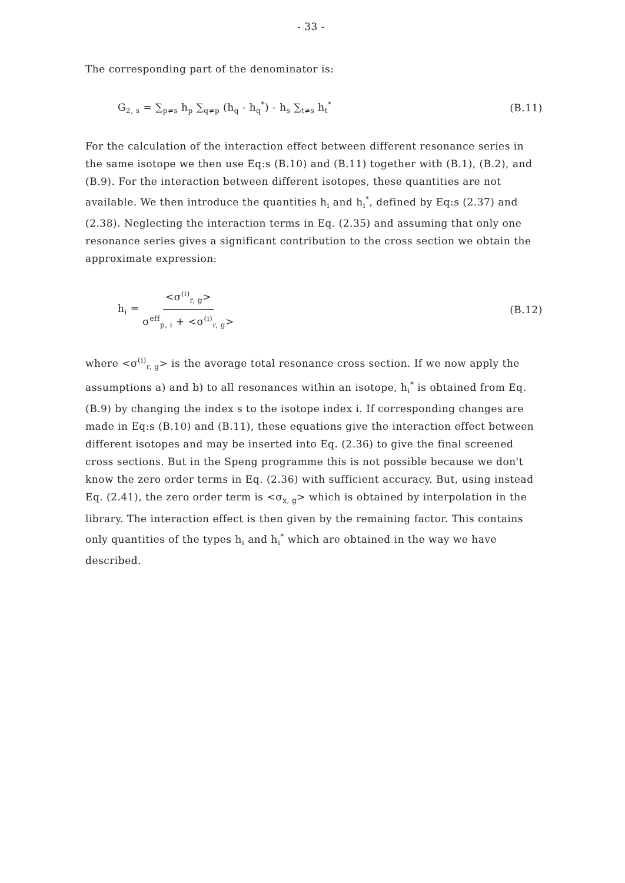- 33 -
The corresponding part of the denominator is:
G<sub>2, s</sub> = ∑<sub>p≠s</sub> h<sub>p</sub> ∑<sub>q≠p</sub> (h<sub>q</sub> - h<sub>q</sub><sup>*</sup>) - h<sub>s</sub> ∑<sub>t≠s</sub> h<sub>t</sub><sup>*</sup>
(B.11)
For the calculation of the interaction effect between different resonance series in the same isotope we then use Eq:s (B.10) and (B.11) together with (B.1), (B.2), and (B.9). For the interaction between different isotopes, these quantities are not available. We then introduce the quantities h<sub>i</sub> and h<sub>i</sub><sup>*</sup>, defined by Eq:s (2.37) and (2.38). Neglecting the interaction terms in Eq. (2.35) and assuming that only one resonance series gives a significant contribution to the cross section we obtain the approximate expression:
h<sub>i</sub> = <σ<sup>(i)</sup><sub>r, g</sub>> σ<sup>eff</sup><sub>p, i</sub> + <σ<sup>(i)</sup><sub>r, g</sub>>
(B.12)
where <σ<sup>(i)</sup><sub>r, g</sub>> is the average total resonance cross section. If we now apply the assumptions a) and b) to all resonances within an isotope, h<sub>i</sub><sup>*</sup> is obtained from Eq. (B.9) by changing the index s to the isotope index i. If corresponding changes are made in Eq:s (B.10) and (B.11), these equations give the interaction effect between different isotopes and may be inserted into Eq. (2.36) to give the final screened cross sections. But in the Speng programme this is not possible because we don't know the zero order terms in Eq. (2.36) with sufficient accuracy. But, using instead Eq. (2.41), the zero order term is <σ<sub>x, g</sub>> which is obtained by interpolation in the library. The interaction effect is then given by the remaining factor. This contains only quantities of the types h<sub>i</sub> and h<sub>i</sub><sup>*</sup> which are obtained in the way we have described.